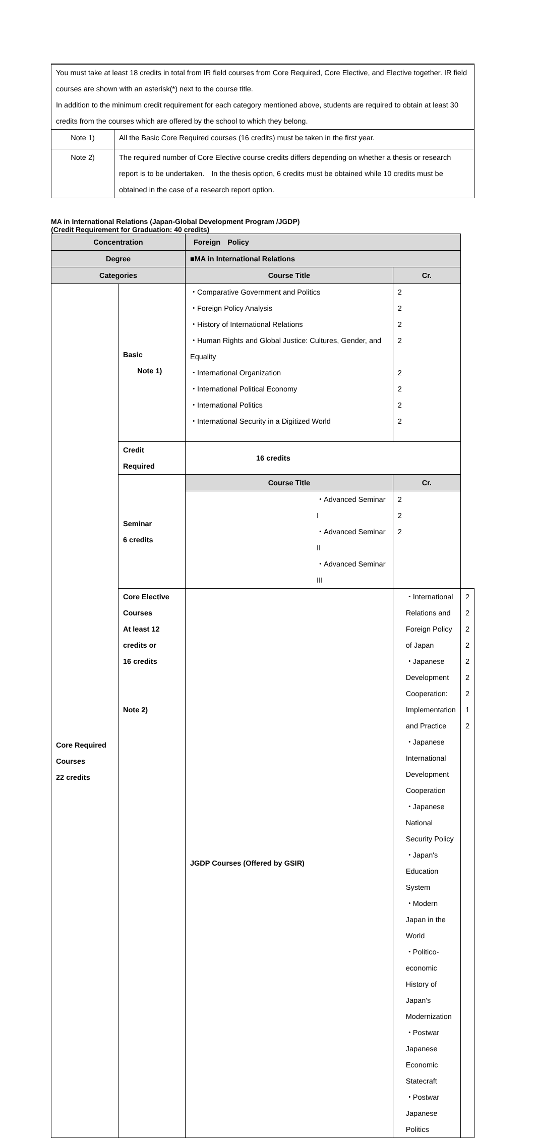| You must take at least 18 credits in total from IR field courses from Core Required, Core Elective, and Elective together. IR field courses are shown with an asterisk(*) next to the course title. In addition to the minimum credit requirement for each category mentioned above, students are required to obtain at least 30 credits from the courses which are offered by the school to which they belong. | |
| Note 1) | All the Basic Core Required courses (16 credits) must be taken in the first year. |
| Note 2) | The required number of Core Elective course credits differs depending on whether a thesis or research report is to be undertaken. In the thesis option, 6 credits must be obtained while 10 credits must be obtained in the case of a research report option. |
MA in International Relations (Japan-Global Development Program /JGDP)
(Credit Requirement for Graduation: 40 credits)
| Concentration | | Foreign Policy | | |
| --- | --- | --- | --- | --- |
| Degree | | ■MA in International Relations | | |
| Categories | | Course Title | Cr. | |
| Core Required Courses 22 credits | Basic Note 1) | ・Comparative Government and Politics ・Foreign Policy Analysis ・History of International Relations ・Human Rights and Global Justice: Cultures, Gender, and Equality ・International Organization ・International Political Economy ・International Politics ・International Security in a Digitized World | 2 2 2 2 2 2 2 2 | |
| | Credit Required | 16 credits | | |
| | Seminar 6 credits | Course Title | Cr. | |
| | | ・Advanced Seminar I ・Advanced Seminar II ・Advanced Seminar III | 2 2 2 | |
| | Core Elective Courses At least 12 credits or 16 credits Note 2) | JGDP Courses (Offered by GSIR) | ・International Relations and Foreign Policy of Japan ・Japanese Development Cooperation: Implementation and Practice ・Japanese International Development Cooperation ・Japanese National Security Policy ・Japan's Education System ・Modern Japan in the World ・Politico-economic History of Japan's Modernization ・Postwar Japanese Economic Statecraft ・Postwar Japanese Politics | 2 2 2 2 2 2 2 1 2 |